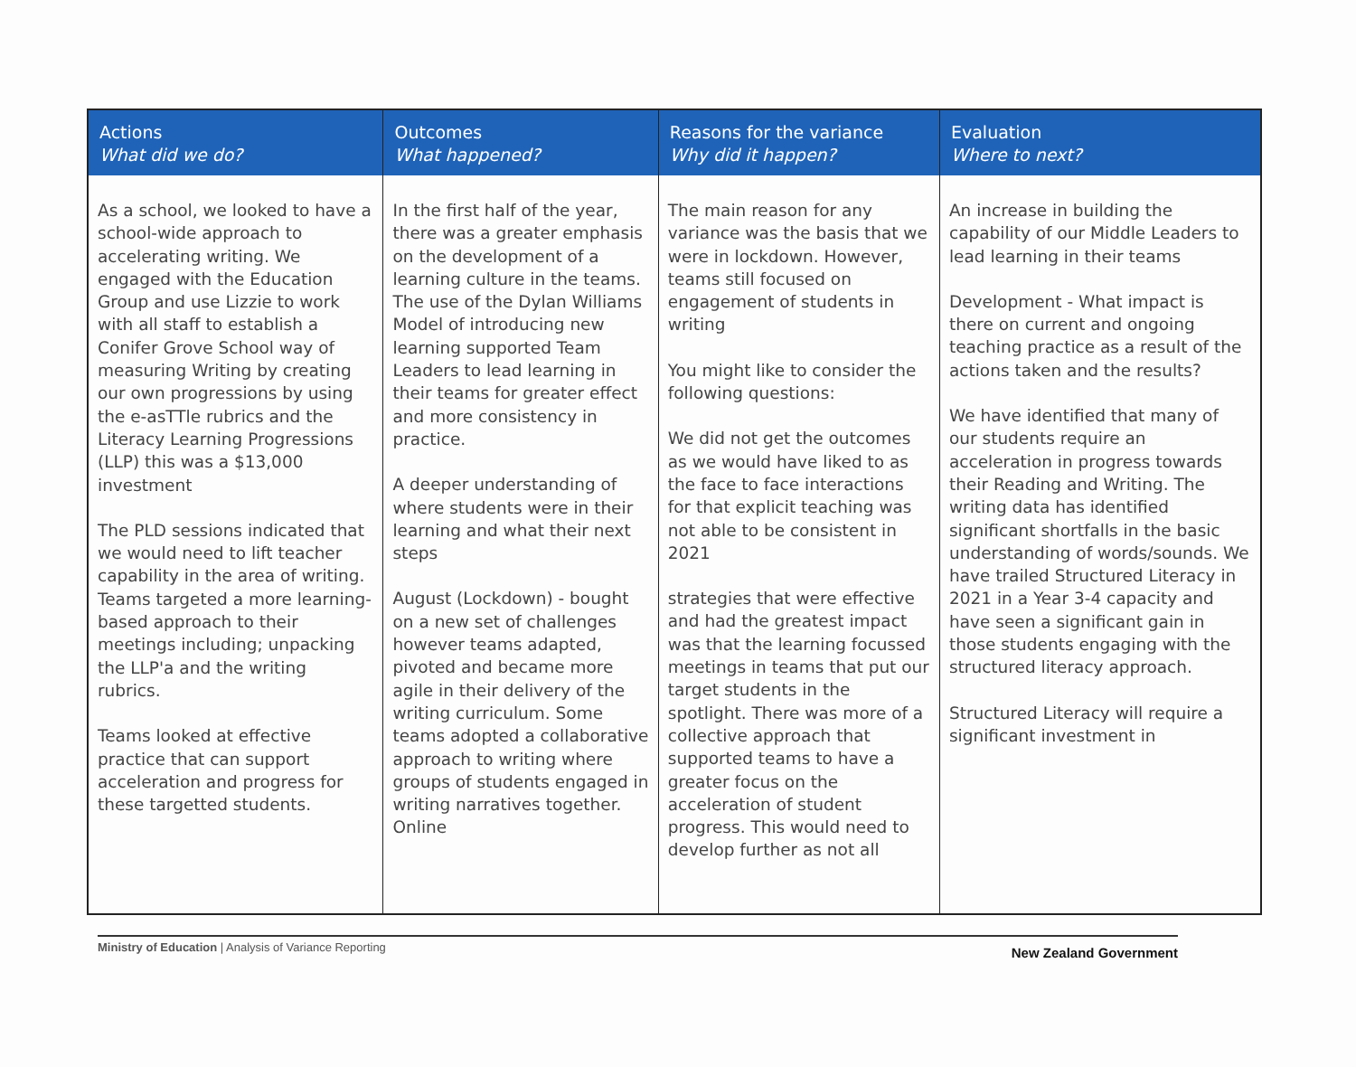| Actions What did we do? | Outcomes What happened? | Reasons for the variance Why did it happen? | Evaluation Where to next? |
| --- | --- | --- | --- |
| As a school, we looked to have a school-wide approach to accelerating writing. We engaged with the Education Group and use Lizzie to work with all staff to establish a Conifer Grove School way of measuring Writing by creating our own progressions by using the e-asTTle rubrics and the Literacy Learning Progressions (LLP) this was a $13,000 investment The PLD sessions indicated that we would need to lift teacher capability in the area of writing. Teams targeted a more learning-based approach to their meetings including; unpacking the LLP'a and the writing rubrics. Teams looked at effective practice that can support acceleration and progress for these targetted students. | In the first half of the year, there was a greater emphasis on the development of a learning culture in the teams. The use of the Dylan Williams Model of introducing new learning supported Team Leaders to lead learning in their teams for greater effect and more consistency in practice. A deeper understanding of where students were in their learning and what their next steps August (Lockdown) - bought on a new set of challenges however teams adapted, pivoted and became more agile in their delivery of the writing curriculum. Some teams adopted a collaborative approach to writing where groups of students engaged in writing narratives together. Online | The main reason for any variance was the basis that we were in lockdown. However, teams still focused on engagement of students in writing You might like to consider the following questions: We did not get the outcomes as we would have liked to as the face to face interactions for that explicit teaching was not able to be consistent in 2021 strategies that were effective and had the greatest impact was that the learning focussed meetings in teams that put our target students in the spotlight. There was more of a collective approach that supported teams to have a greater focus on the acceleration of student progress. This would need to develop further as not all | An increase in building the capability of our Middle Leaders to lead learning in their teams Development - What impact is there on current and ongoing teaching practice as a result of the actions taken and the results? We have identified that many of our students require an acceleration in progress towards their Reading and Writing. The writing data has identified significant shortfalls in the basic understanding of words/sounds. We have trailed Structured Literacy in 2021 in a Year 3-4 capacity and have seen a significant gain in those students engaging with the structured literacy approach. Structured Literacy will require a significant investment in |
Ministry of Education | Analysis of Variance Reporting
New Zealand Government